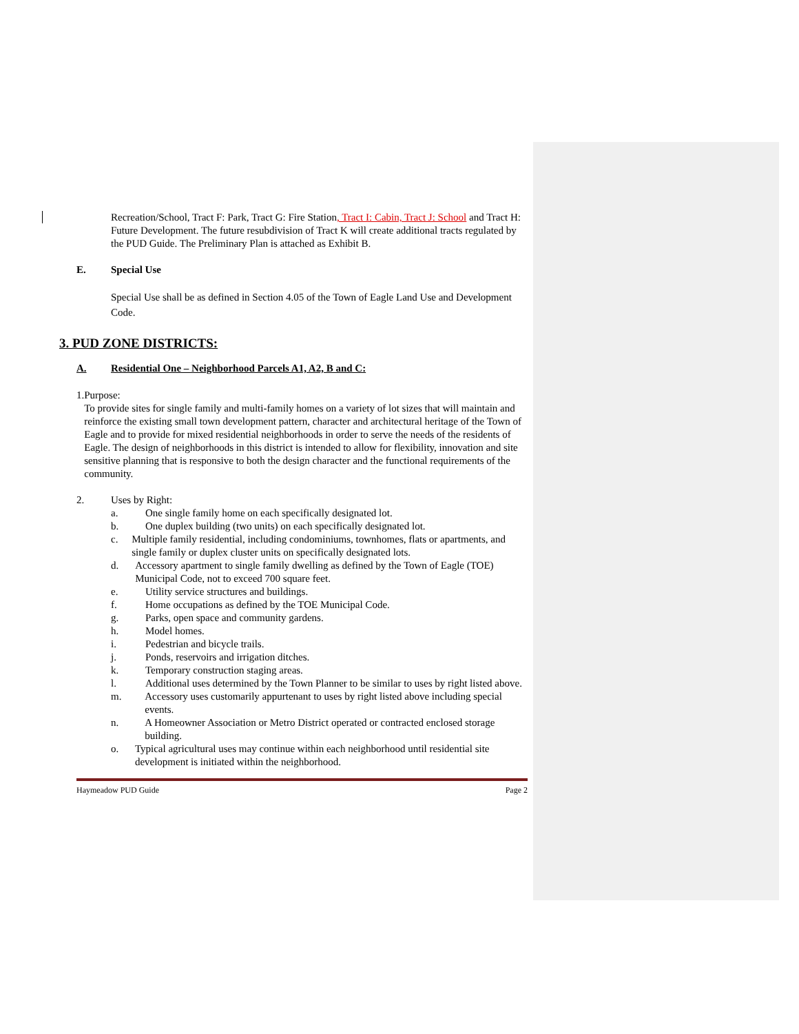Recreation/School, Tract F: Park, Tract G: Fire Station, Tract I: Cabin, Tract J: School and Tract H: Future Development. The future resubdivision of Tract K will create additional tracts regulated by the PUD Guide. The Preliminary Plan is attached as Exhibit B.
E. Special Use
Special Use shall be as defined in Section 4.05 of the Town of Eagle Land Use and Development Code.
3. PUD ZONE DISTRICTS:
A. Residential One – Neighborhood Parcels A1, A2, B and C:
1. Purpose:
To provide sites for single family and multi-family homes on a variety of lot sizes that will maintain and reinforce the existing small town development pattern, character and architectural heritage of the Town of Eagle and to provide for mixed residential neighborhoods in order to serve the needs of the residents of Eagle. The design of neighborhoods in this district is intended to allow for flexibility, innovation and site sensitive planning that is responsive to both the design character and the functional requirements of the community.
2. Uses by Right:
a. One single family home on each specifically designated lot.
b. One duplex building (two units) on each specifically designated lot.
c. Multiple family residential, including condominiums, townhomes, flats or apartments, and single family or duplex cluster units on specifically designated lots.
d. Accessory apartment to single family dwelling as defined by the Town of Eagle (TOE) Municipal Code, not to exceed 700 square feet.
e. Utility service structures and buildings.
f. Home occupations as defined by the TOE Municipal Code.
g. Parks, open space and community gardens.
h. Model homes.
i. Pedestrian and bicycle trails.
j. Ponds, reservoirs and irrigation ditches.
k. Temporary construction staging areas.
l. Additional uses determined by the Town Planner to be similar to uses by right listed above.
m. Accessory uses customarily appurtenant to uses by right listed above including special events.
n. A Homeowner Association or Metro District operated or contracted enclosed storage building.
o. Typical agricultural uses may continue within each neighborhood until residential site development is initiated within the neighborhood.
Haymeadow PUD Guide Page 2